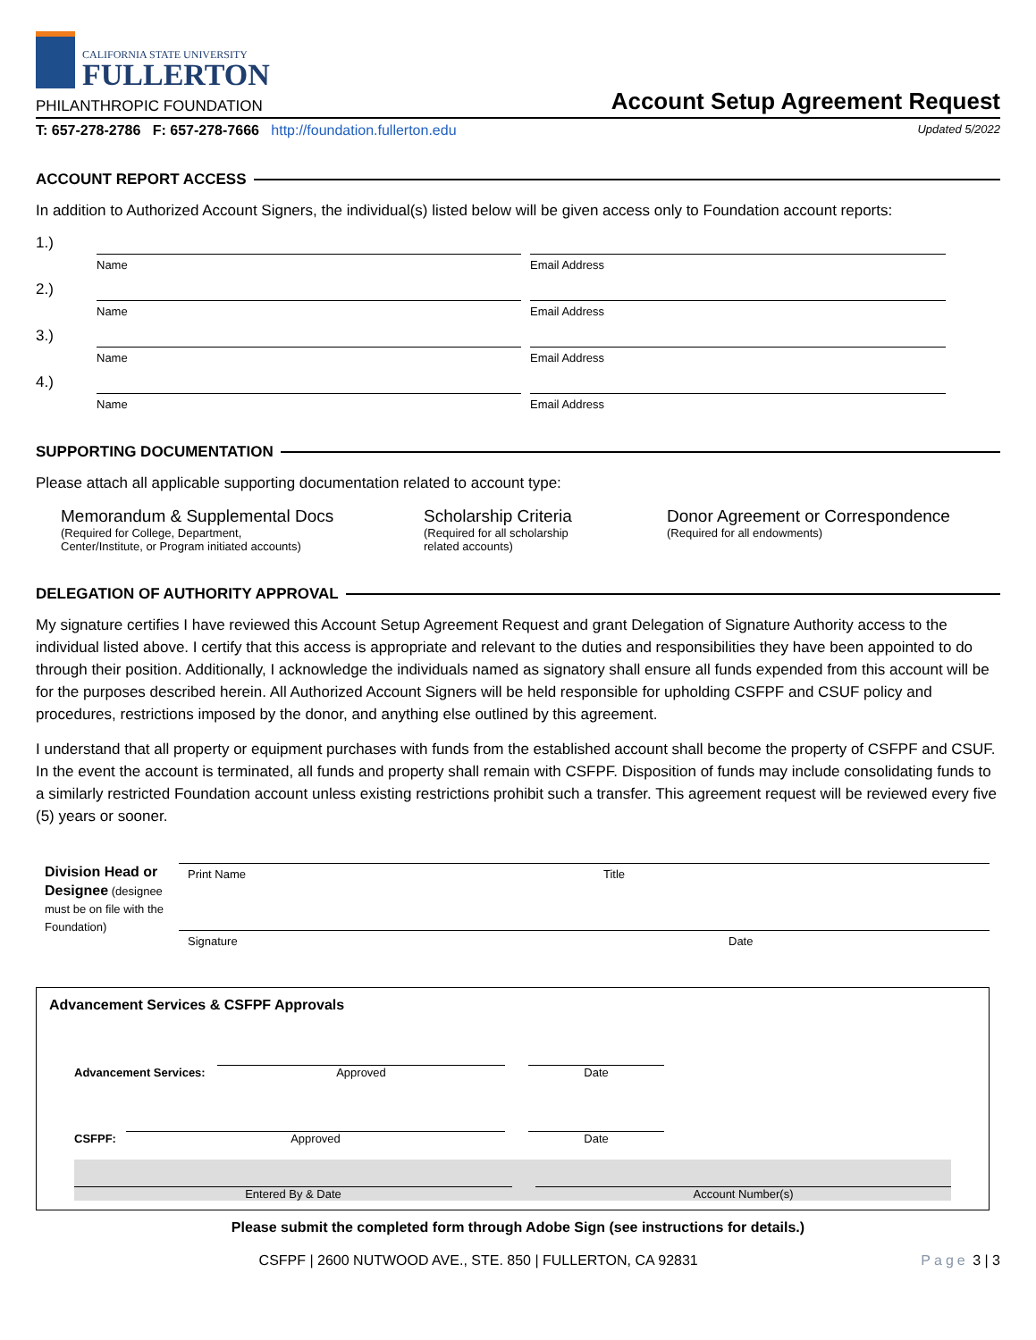CALIFORNIA STATE UNIVERSITY
FULLERTON
PHILANTHROPIC FOUNDATION
Account Setup Agreement Request
T: 657-278-2786 F: 657-278-7666 http://foundation.fullerton.edu Updated 5/2022
ACCOUNT REPORT ACCESS
In addition to Authorized Account Signers, the individual(s) listed below will be given access only to Foundation account reports:
1.)
Name Email Address
2.)
Name Email Address
3.)
Name Email Address
4.)
Name Email Address
SUPPORTING DOCUMENTATION
Please attach all applicable supporting documentation related to account type:
Memorandum & Supplemental Docs
(Required for College, Department,
Center/Institute, or Program initiated accounts)
Scholarship Criteria
(Required for all scholarship
related accounts)
Donor Agreement or Correspondence
(Required for all endowments)
DELEGATION OF AUTHORITY APPROVAL
My signature certifies I have reviewed this Account Setup Agreement Request and grant Delegation of Signature Authority access to the individual listed above. I certify that this access is appropriate and relevant to the duties and responsibilities they have been appointed to do through their position. Additionally, I acknowledge the individuals named as signatory shall ensure all funds expended from this account will be for the purposes described herein. All Authorized Account Signers will be held responsible for upholding CSFPF and CSUF policy and procedures, restrictions imposed by the donor, and anything else outlined by this agreement.
I understand that all property or equipment purchases with funds from the established account shall become the property of CSFPF and CSUF. In the event the account is terminated, all funds and property shall remain with CSFPF. Disposition of funds may include consolidating funds to a similarly restricted Foundation account unless existing restrictions prohibit such a transfer. This agreement request will be reviewed every five (5) years or sooner.
Division Head or Designee (designee must be on file with the Foundation)
Print Name Title
Signature Date
Advancement Services & CSFPF Approvals
Advancement Services:
Approved
Date
CSFPF:
Approved
Date
Entered By & Date Account Number(s)
Please submit the completed form through Adobe Sign (see instructions for details.)
CSFPF | 2600 NUTWOOD AVE., STE. 850 | FULLERTON, CA 92831 Page 3 | 3